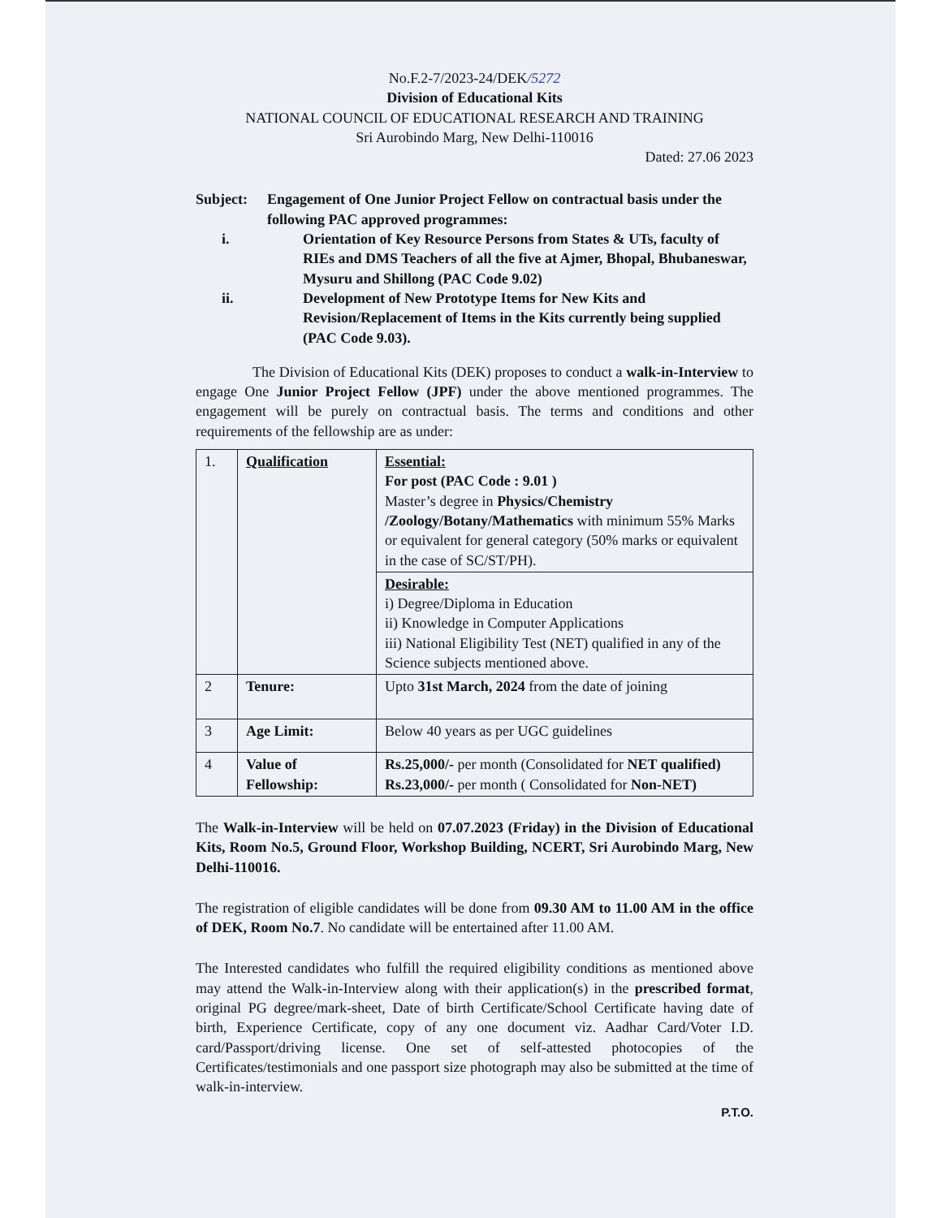No.F.2-7/2023-24/DEK/5272
Division of Educational Kits
NATIONAL COUNCIL OF EDUCATIONAL RESEARCH AND TRAINING
Sri Aurobindo Marg, New Delhi-110016
Dated: 27.06 2023
Subject: Engagement of One Junior Project Fellow on contractual basis under the following PAC approved programmes:
i. Orientation of Key Resource Persons from States & UTs, faculty of RIEs and DMS Teachers of all the five at Ajmer, Bhopal, Bhubaneswar, Mysuru and Shillong (PAC Code 9.02)
ii. Development of New Prototype Items for New Kits and Revision/Replacement of Items in the Kits currently being supplied (PAC Code 9.03).
The Division of Educational Kits (DEK) proposes to conduct a walk-in-Interview to engage One Junior Project Fellow (JPF) under the above mentioned programmes. The engagement will be purely on contractual basis. The terms and conditions and other requirements of the fellowship are as under:
| 1. | Qualification | Essential: For post (PAC Code : 9.01 ) Master’s degree in Physics/Chemistry /Zoology/Botany/Mathematics with minimum 55% Marks or equivalent for general category (50% marks or equivalent in the case of SC/ST/PH). |
| | | Desirable: i) Degree/Diploma in Education ii) Knowledge in Computer Applications iii) National Eligibility Test (NET) qualified in any of the Science subjects mentioned above. |
| 2 | Tenure: | Upto 31st March, 2024 from the date of joining |
| 3 | Age Limit: | Below 40 years as per UGC guidelines |
| 4 | Value of Fellowship: | Rs.25,000/- per month (Consolidated for NET qualified) Rs.23,000/- per month ( Consolidated for Non-NET) |
The Walk-in-Interview will be held on 07.07.2023 (Friday) in the Division of Educational Kits, Room No.5, Ground Floor, Workshop Building, NCERT, Sri Aurobindo Marg, New Delhi-110016.
The registration of eligible candidates will be done from 09.30 AM to 11.00 AM in the office of DEK, Room No.7. No candidate will be entertained after 11.00 AM.
The Interested candidates who fulfill the required eligibility conditions as mentioned above may attend the Walk-in-Interview along with their application(s) in the prescribed format, original PG degree/mark-sheet, Date of birth Certificate/School Certificate having date of birth, Experience Certificate, copy of any one document viz. Aadhar Card/Voter I.D. card/Passport/driving license. One set of self-attested photocopies of the Certificates/testimonials and one passport size photograph may also be submitted at the time of walk-in-interview.
P.T.O.